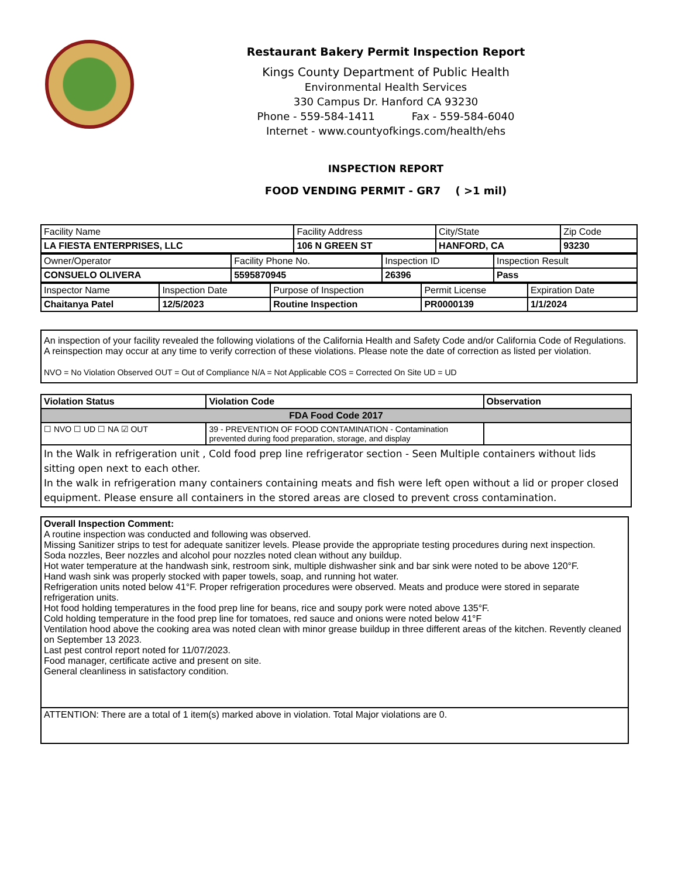Restaurant Bakery Permit Inspection Report
Kings County Department of Public Health
Environmental Health Services
330 Campus Dr. Hanford CA 93230
Phone - 559-584-1411 Fax - 559-584-6040
Internet - www.countyofkings.com/health/ehs
INSPECTION REPORT
FOOD VENDING PERMIT - GR7 ( >1 mil)
| Facility Name | Facility Address | City/State | Zip Code |
| LA FIESTA ENTERPRISES, LLC | 106 N GREEN ST | HANFORD, CA | 93230 |
| Owner/Operator | Facility Phone No. | Inspection ID | Inspection Result |
| CONSUELO OLIVERA | 5595870945 | 26396 | Pass |
| Inspector Name | Inspection Date | Purpose of Inspection | Permit License | Expiration Date |
| Chaitanya Patel | 12/5/2023 | Routine Inspection | PR0000139 | 1/1/2024 |
An inspection of your facility revealed the following violations of the California Health and Safety Code and/or California Code of Regulations. A reinspection may occur at any time to verify correction of these violations. Please note the date of correction as listed per violation.
NVO = No Violation Observed OUT = Out of Compliance N/A = Not Applicable COS = Corrected On Site UD = UD
| Violation Status | Violation Code | Observation |
| FDA Food Code 2017 | | |
| ☐ NVO ☐ UD ☐ NA ☑ OUT | 39 - PREVENTION OF FOOD CONTAMINATION - Contamination prevented during food preparation, storage, and display | |
| In the Walk in refrigeration unit , Cold food prep line refrigerator section - Seen Multiple containers without lids sitting open next to each other. In the walk in refrigeration many containers containing meats and fish were left open without a lid or proper closed equipment. Please ensure all containers in the stored areas are closed to prevent cross contamination. | | |
| Overall Inspection Comment: A routine inspection was conducted and following was observed. Missing Sanitizer strips to test for adequate sanitizer levels. Please provide the appropriate testing procedures during next inspection. Soda nozzles, Beer nozzles and alcohol pour nozzles noted clean without any buildup. Hot water temperature at the handwash sink, restroom sink, multiple dishwasher sink and bar sink were noted to be above 120°F. Hand wash sink was properly stocked with paper towels, soap, and running hot water. Refrigeration units noted below 41°F. Proper refrigeration procedures were observed. Meats and produce were stored in separate refrigeration units. Hot food holding temperatures in the food prep line for beans, rice and soupy pork were noted above 135°F. Cold holding temperature in the food prep line for tomatoes, red sauce and onions were noted below 41°F Ventilation hood above the cooking area was noted clean with minor grease buildup in three different areas of the kitchen. Revently cleaned on September 13 2023. Last pest control report noted for 11/07/2023. Food manager, certificate active and present on site. General cleanliness in satisfactory condition. |
| ATTENTION: There are a total of 1 item(s) marked above in violation. Total Major violations are 0. |